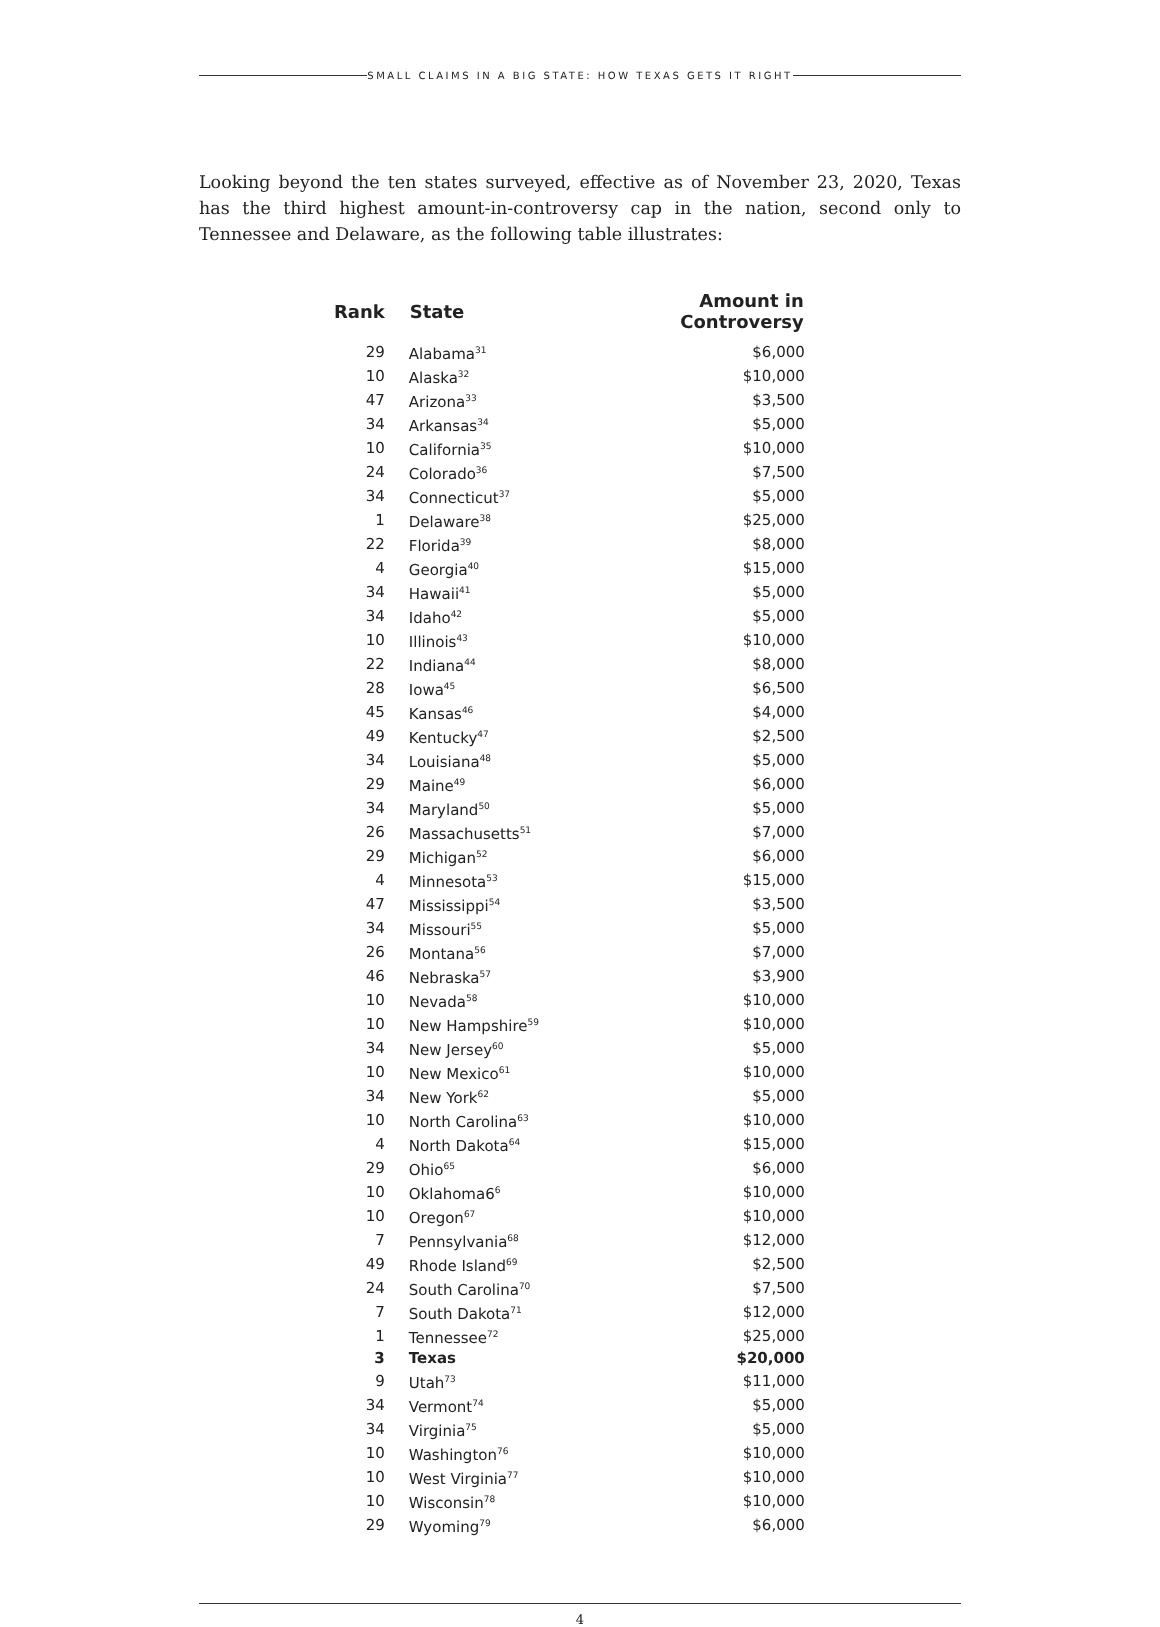SMALL CLAIMS IN A BIG STATE: HOW TEXAS GETS IT RIGHT
Looking beyond the ten states surveyed, effective as of November 23, 2020, Texas has the third highest amount-in-controversy cap in the nation, second only to Tennessee and Delaware, as the following table illustrates:
| Rank | State | Amount in Controversy |
| --- | --- | --- |
| 29 | Alabama<sup>31</sup> | $6,000 |
| 10 | Alaska<sup>32</sup> | $10,000 |
| 47 | Arizona<sup>33</sup> | $3,500 |
| 34 | Arkansas<sup>34</sup> | $5,000 |
| 10 | California<sup>35</sup> | $10,000 |
| 24 | Colorado<sup>36</sup> | $7,500 |
| 34 | Connecticut<sup>37</sup> | $5,000 |
| 1 | Delaware<sup>38</sup> | $25,000 |
| 22 | Florida<sup>39</sup> | $8,000 |
| 4 | Georgia<sup>40</sup> | $15,000 |
| 34 | Hawaii<sup>41</sup> | $5,000 |
| 34 | Idaho<sup>42</sup> | $5,000 |
| 10 | Illinois<sup>43</sup> | $10,000 |
| 22 | Indiana<sup>44</sup> | $8,000 |
| 28 | Iowa<sup>45</sup> | $6,500 |
| 45 | Kansas<sup>46</sup> | $4,000 |
| 49 | Kentucky<sup>47</sup> | $2,500 |
| 34 | Louisiana<sup>48</sup> | $5,000 |
| 29 | Maine<sup>49</sup> | $6,000 |
| 34 | Maryland<sup>50</sup> | $5,000 |
| 26 | Massachusetts<sup>51</sup> | $7,000 |
| 29 | Michigan<sup>52</sup> | $6,000 |
| 4 | Minnesota<sup>53</sup> | $15,000 |
| 47 | Mississippi<sup>54</sup> | $3,500 |
| 34 | Missouri<sup>55</sup> | $5,000 |
| 26 | Montana<sup>56</sup> | $7,000 |
| 46 | Nebraska<sup>57</sup> | $3,900 |
| 10 | Nevada<sup>58</sup> | $10,000 |
| 10 | New Hampshire<sup>59</sup> | $10,000 |
| 34 | New Jersey<sup>60</sup> | $5,000 |
| 10 | New Mexico<sup>61</sup> | $10,000 |
| 34 | New York<sup>62</sup> | $5,000 |
| 10 | North Carolina<sup>63</sup> | $10,000 |
| 4 | North Dakota<sup>64</sup> | $15,000 |
| 29 | Ohio<sup>65</sup> | $6,000 |
| 10 | Oklahoma6<sup>6</sup> | $10,000 |
| 10 | Oregon<sup>67</sup> | $10,000 |
| 7 | Pennsylvania<sup>68</sup> | $12,000 |
| 49 | Rhode Island<sup>69</sup> | $2,500 |
| 24 | South Carolina<sup>70</sup> | $7,500 |
| 7 | South Dakota<sup>71</sup> | $12,000 |
| 1 | Tennessee<sup>72</sup> | $25,000 |
| 3 | Texas | $20,000 |
| 9 | Utah<sup>73</sup> | $11,000 |
| 34 | Vermont<sup>74</sup> | $5,000 |
| 34 | Virginia<sup>75</sup> | $5,000 |
| 10 | Washington<sup>76</sup> | $10,000 |
| 10 | West Virginia<sup>77</sup> | $10,000 |
| 10 | Wisconsin<sup>78</sup> | $10,000 |
| 29 | Wyoming<sup>79</sup> | $6,000 |
4